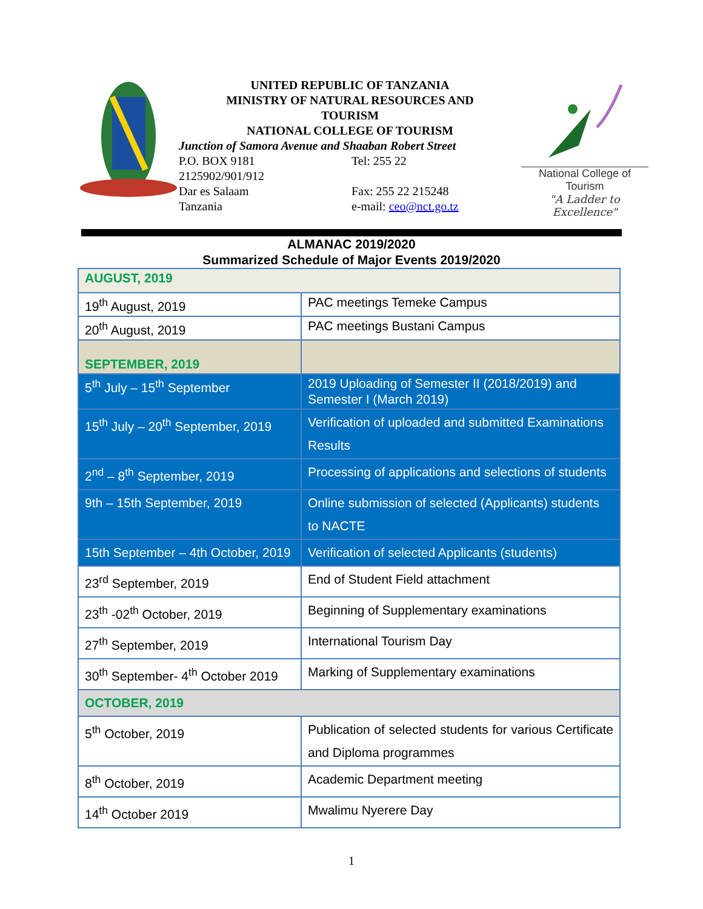UNITED REPUBLIC OF TANZANIA
MINISTRY OF NATURAL RESOURCES AND
TOURISM
NATIONAL COLLEGE OF TOURISM
Junction of Samora Avenue and Shaaban Robert Street
P.O. BOX 9181 Tel: 255 22
2125902/901/912
Dar es Salaam Fax: 255 22 215248
Tanzania e-mail: ceo@nct.go.tz
National College of Tourism
"A Ladder to Excellence"
ALMANAC 2019/2020
Summarized Schedule of Major Events 2019/2020
| AUGUST, 2019 | |
| 19<sup>th</sup> August, 2019 | PAC meetings Temeke Campus |
| 20<sup>th</sup> August, 2019 | PAC meetings Bustani Campus |
| SEPTEMBER, 2019 | |
| 5<sup>th</sup> July – 15<sup>th</sup> September | 2019 Uploading of Semester II (2018/2019) and Semester I (March 2019) |
| 15<sup>th</sup> July – 20<sup>th</sup> September, 2019 | Verification of uploaded and submitted Examinations Results |
| 2<sup>nd</sup> – 8<sup>th</sup> September, 2019 | Processing of applications and selections of students |
| 9th – 15th September, 2019 | Online submission of selected (Applicants) students to NACTE |
| 15th September – 4th October, 2019 | Verification of selected Applicants (students) |
| 23<sup>rd</sup> September, 2019 | End of Student Field attachment |
| 23<sup>th</sup> -02<sup>th</sup> October, 2019 | Beginning of Supplementary examinations |
| 27<sup>th</sup> September, 2019 | International Tourism Day |
| 30<sup>th</sup> September- 4<sup>th</sup> October 2019 | Marking of Supplementary examinations |
| OCTOBER, 2019 | |
| 5<sup>th</sup> October, 2019 | Publication of selected students for various Certificate and Diploma programmes |
| 8<sup>th</sup> October, 2019 | Academic Department meeting |
| 14<sup>th</sup> October 2019 | Mwalimu Nyerere Day |
1